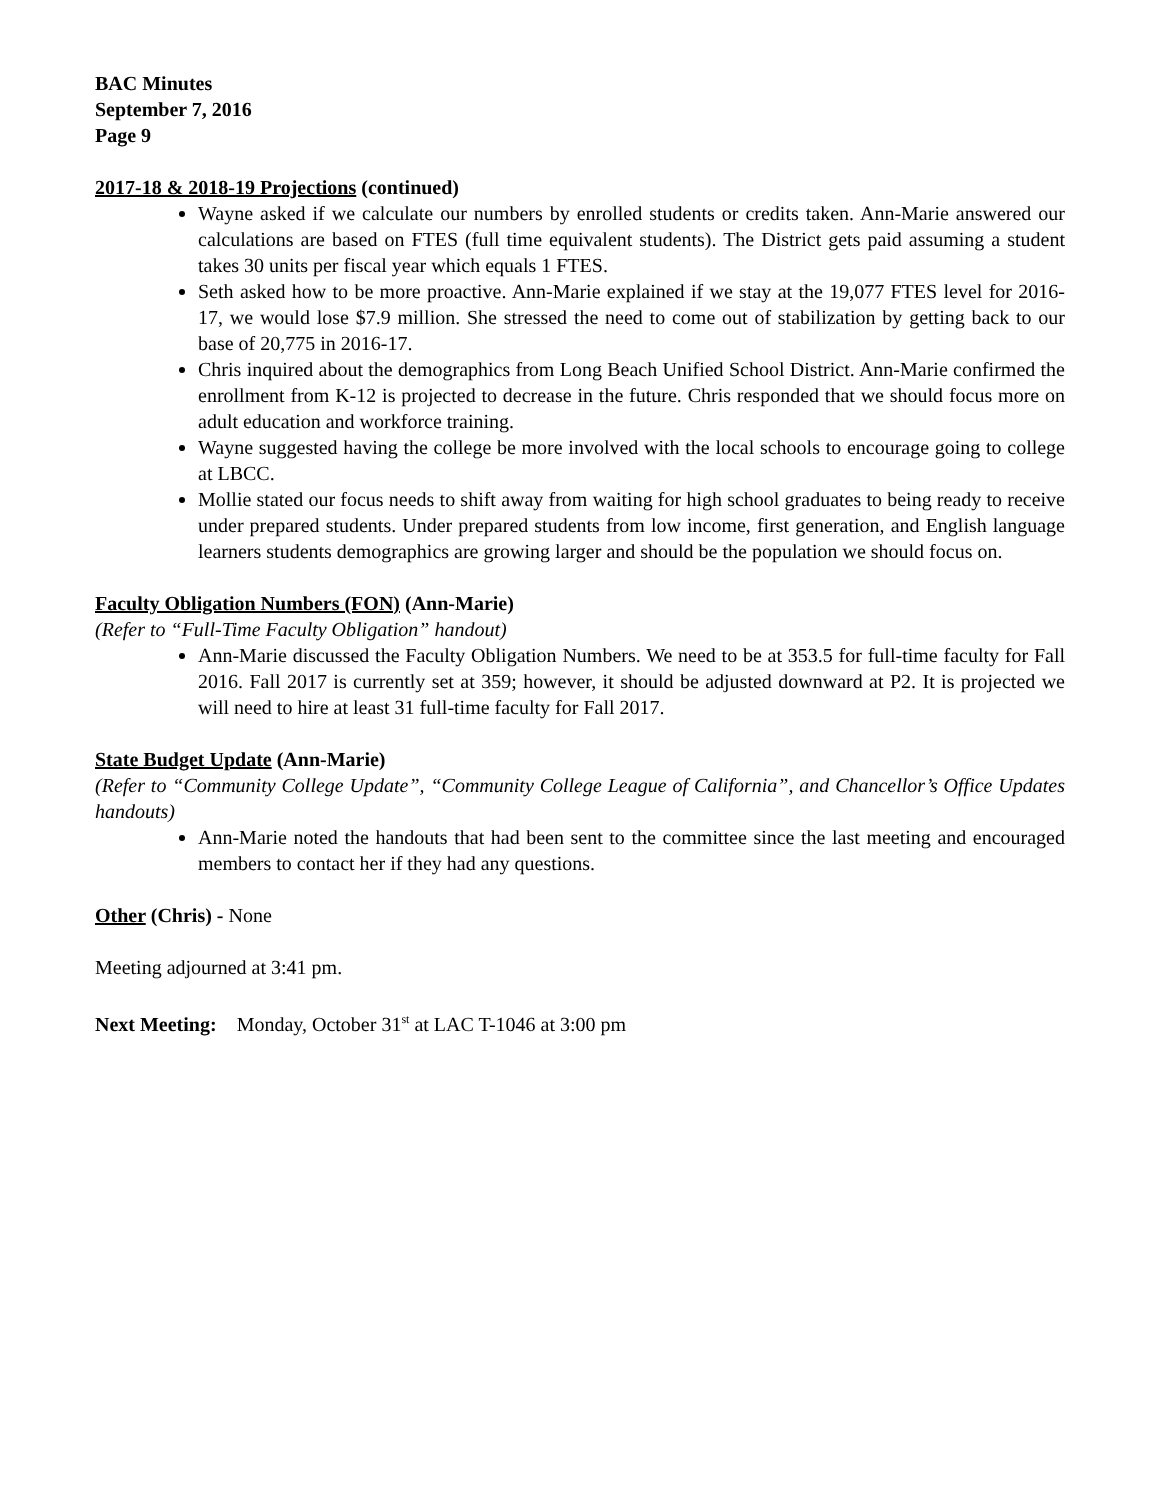BAC Minutes
September 7, 2016
Page 9
2017-18 & 2018-19 Projections (continued)
Wayne asked if we calculate our numbers by enrolled students or credits taken. Ann-Marie answered our calculations are based on FTES (full time equivalent students). The District gets paid assuming a student takes 30 units per fiscal year which equals 1 FTES.
Seth asked how to be more proactive. Ann-Marie explained if we stay at the 19,077 FTES level for 2016-17, we would lose $7.9 million. She stressed the need to come out of stabilization by getting back to our base of 20,775 in 2016-17.
Chris inquired about the demographics from Long Beach Unified School District. Ann-Marie confirmed the enrollment from K-12 is projected to decrease in the future. Chris responded that we should focus more on adult education and workforce training.
Wayne suggested having the college be more involved with the local schools to encourage going to college at LBCC.
Mollie stated our focus needs to shift away from waiting for high school graduates to being ready to receive under prepared students. Under prepared students from low income, first generation, and English language learners students demographics are growing larger and should be the population we should focus on.
Faculty Obligation Numbers (FON) (Ann-Marie)
(Refer to “Full-Time Faculty Obligation” handout)
Ann-Marie discussed the Faculty Obligation Numbers. We need to be at 353.5 for full-time faculty for Fall 2016. Fall 2017 is currently set at 359; however, it should be adjusted downward at P2. It is projected we will need to hire at least 31 full-time faculty for Fall 2017.
State Budget Update (Ann-Marie)
(Refer to “Community College Update”, “Community College League of California”, and Chancellor’s Office Updates handouts)
Ann-Marie noted the handouts that had been sent to the committee since the last meeting and encouraged members to contact her if they had any questions.
Other (Chris) - None
Meeting adjourned at 3:41 pm.
Next Meeting: Monday, October 31<sup>st</sup> at LAC T-1046 at 3:00 pm